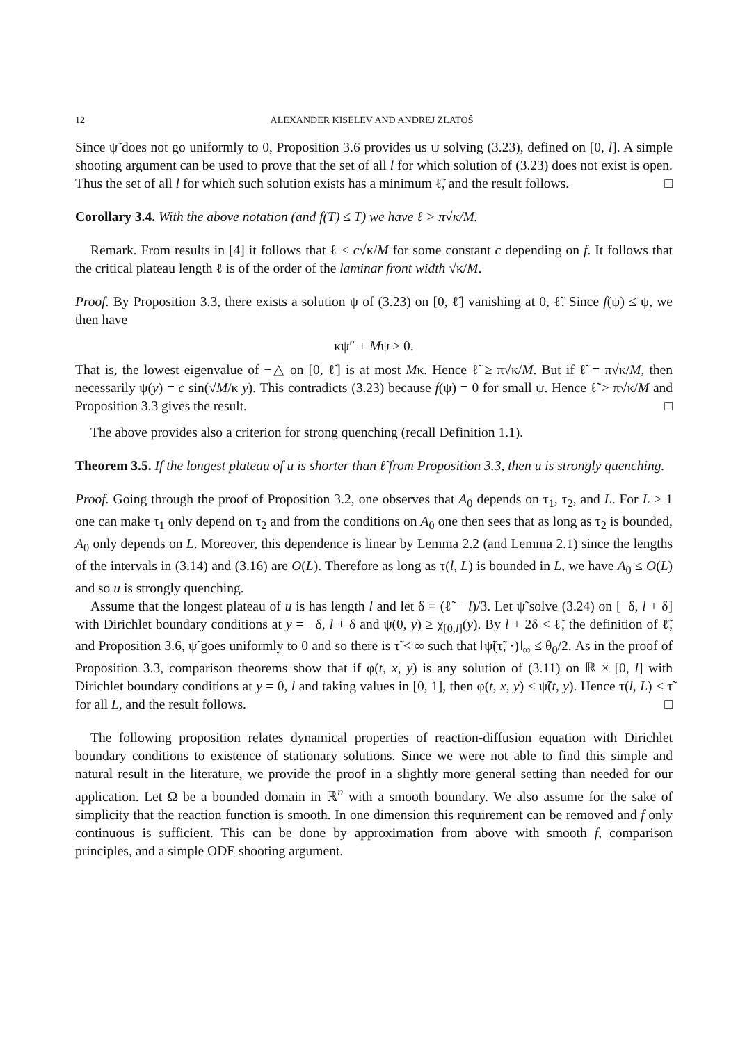12 ALEXANDER KISELEV AND ANDREJ ZLATOŠ
Since ψ̃ does not go uniformly to 0, Proposition 3.6 provides us ψ solving (3.23), defined on [0, l]. A simple shooting argument can be used to prove that the set of all l for which solution of (3.23) does not exist is open. Thus the set of all l for which such solution exists has a minimum ℓ̃, and the result follows. □
Corollary 3.4. With the above notation (and f(T) ≤ T) we have ℓ > π√κ/M.
Remark. From results in [4] it follows that ℓ ≤ c√κ/M for some constant c depending on f. It follows that the critical plateau length ℓ is of the order of the laminar front width √κ/M.
Proof. By Proposition 3.3, there exists a solution ψ of (3.23) on [0, ℓ̃] vanishing at 0, ℓ̃. Since f(ψ) ≤ ψ, we then have
κψ″ + Mψ ≥ 0.
That is, the lowest eigenvalue of −△ on [0, ℓ̃] is at most Mκ. Hence ℓ̃ ≥ π√κ/M. But if ℓ̃ = π√κ/M, then necessarily ψ(y) = c sin(√M/κ y). This contradicts (3.23) because f(ψ) = 0 for small ψ. Hence ℓ̃ > π√κ/M and Proposition 3.3 gives the result. □
The above provides also a criterion for strong quenching (recall Definition 1.1).
Theorem 3.5. If the longest plateau of u is shorter than ℓ̃ from Proposition 3.3, then u is strongly quenching.
Proof. Going through the proof of Proposition 3.2, one observes that A<sub>0</sub> depends on τ<sub>1</sub>, τ<sub>2</sub>, and L. For L ≥ 1 one can make τ<sub>1</sub> only depend on τ<sub>2</sub> and from the conditions on A<sub>0</sub> one then sees that as long as τ<sub>2</sub> is bounded, A<sub>0</sub> only depends on L. Moreover, this dependence is linear by Lemma 2.2 (and Lemma 2.1) since the lengths of the intervals in (3.14) and (3.16) are O(L). Therefore as long as τ(l, L) is bounded in L, we have A<sub>0</sub> ≤ O(L) and so u is strongly quenching.
Assume that the longest plateau of u is has length l and let δ ≡ (ℓ̃ − l)/3. Let ψ̃ solve (3.24) on [−δ, l + δ] with Dirichlet boundary conditions at y = −δ, l + δ and ψ(0, y) ≥ χ<sub>[0,l]</sub>(y). By l + 2δ < ℓ̃, the definition of ℓ̃, and Proposition 3.6, ψ̃ goes uniformly to 0 and so there is τ̃ < ∞ such that ‖ψ̃(τ̃, ·)‖<sub>∞</sub> ≤ θ<sub>0</sub>/2. As in the proof of Proposition 3.3, comparison theorems show that if φ(t, x, y) is any solution of (3.11) on ℝ × [0, l] with Dirichlet boundary conditions at y = 0, l and taking values in [0, 1], then φ(t, x, y) ≤ ψ̃(t, y). Hence τ(l, L) ≤ τ̃ for all L, and the result follows. □
The following proposition relates dynamical properties of reaction-diffusion equation with Dirichlet boundary conditions to existence of stationary solutions. Since we were not able to find this simple and natural result in the literature, we provide the proof in a slightly more general setting than needed for our application. Let Ω be a bounded domain in ℝ<sup>n</sup> with a smooth boundary. We also assume for the sake of simplicity that the reaction function is smooth. In one dimension this requirement can be removed and f only continuous is sufficient. This can be done by approximation from above with smooth f, comparison principles, and a simple ODE shooting argument.